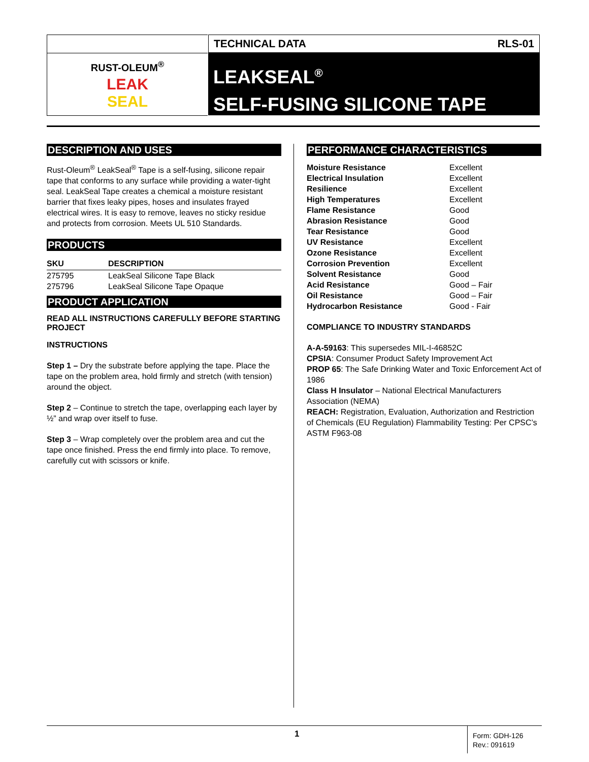RUST-OLEUM<sup>®</sup>
LEAK
SEAL
TECHNICAL DATA RLS-01
LEAKSEAL<sup>®</sup>
SELF-FUSING SILICONE TAPE
DESCRIPTION AND USES
Rust-Oleum<sup>®</sup> LeakSeal<sup>®</sup> Tape is a self-fusing, silicone repair tape that conforms to any surface while providing a water-tight seal. LeakSeal Tape creates a chemical a moisture resistant barrier that fixes leaky pipes, hoses and insulates frayed electrical wires. It is easy to remove, leaves no sticky residue and protects from corrosion. Meets UL 510 Standards.
PRODUCTS
| SKU | DESCRIPTION |
| --- | --- |
| 275795 | LeakSeal Silicone Tape Black |
| 275796 | LeakSeal Silicone Tape Opaque |
PRODUCT APPLICATION
READ ALL INSTRUCTIONS CAREFULLY BEFORE STARTING PROJECT
INSTRUCTIONS
Step 1 – Dry the substrate before applying the tape. Place the tape on the problem area, hold firmly and stretch (with tension) around the object.
Step 2 – Continue to stretch the tape, overlapping each layer by ½” and wrap over itself to fuse.
Step 3 – Wrap completely over the problem area and cut the tape once finished. Press the end firmly into place. To remove, carefully cut with scissors or knife.
PERFORMANCE CHARACTERISTICS
| Moisture Resistance | Excellent |
| Electrical Insulation | Excellent |
| Resilience | Excellent |
| High Temperatures | Excellent |
| Flame Resistance | Good |
| Abrasion Resistance | Good |
| Tear Resistance | Good |
| UV Resistance | Excellent |
| Ozone Resistance | Excellent |
| Corrosion Prevention | Excellent |
| Solvent Resistance | Good |
| Acid Resistance | Good – Fair |
| Oil Resistance | Good – Fair |
| Hydrocarbon Resistance | Good - Fair |
COMPLIANCE TO INDUSTRY STANDARDS
A-A-59163: This supersedes MIL-I-46852C
CPSIA: Consumer Product Safety Improvement Act
PROP 65: The Safe Drinking Water and Toxic Enforcement Act of 1986
Class H Insulator – National Electrical Manufacturers Association (NEMA)
REACH: Registration, Evaluation, Authorization and Restriction of Chemicals (EU Regulation) Flammability Testing: Per CPSC’s ASTM F963-08
1
Form: GDH-126
Rev.: 091619